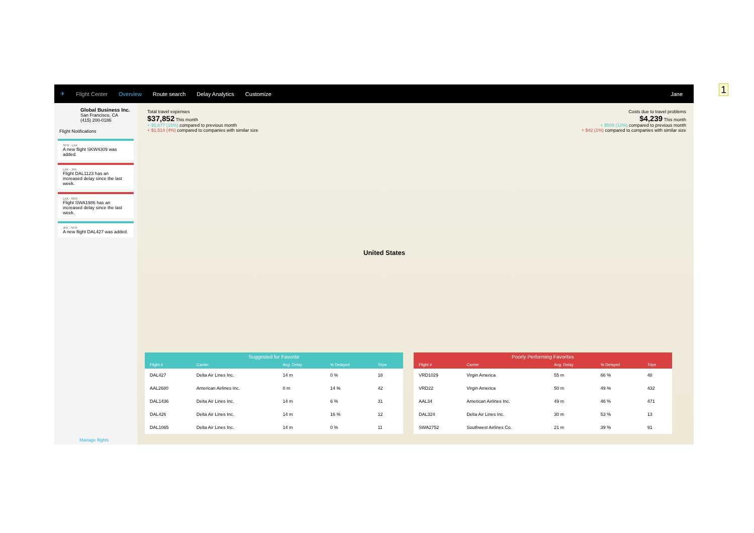✈ Flight Center Overview Route search Delay Analytics Customize Jane
Global Business Inc.
San Francisco, CA
(415) 200-0186
Flight Notifications
SFO - LAX
A new flight SKW4309 was added.
LAX - JFK
Flight DAL1123 has an increased delay since the last week.
LAX - SFO
Flight SWA1986 has an increased delay since the last week.
JFK - SFO
A new flight DAL427 was added.
Manage flights
Total travel expenses
$37,852 This month
+ $5,677 (15%) compared to previous month
+ $1,514 (4%) compared to companies with similar size
Costs due to travel problems
$4,239 This month
+ $509 (12%) compared to previous month
+ $42 (1%) compared to companies with similar size
United States
| Suggested for Favorite | | | | |
| --- | --- | --- | --- | --- |
| Flight # | Carrier | Avg. Delay | % Delayed | Trips |
| DAL427 | Delta Air Lines Inc. | 14 m | 0 % | 18 |
| AAL2680 | American Airlines Inc. | 0 m | 14 % | 42 |
| DAL1436 | Delta Air Lines Inc. | 14 m | 6 % | 31 |
| DAL426 | Delta Air Lines Inc. | 14 m | 16 % | 12 |
| DAL1065 | Delta Air Lines Inc. | 14 m | 0 % | 11 |
| Poorly Performing Favorites | | | | |
| --- | --- | --- | --- | --- |
| Flight # | Carrier | Avg. Delay | % Delayed | Trips |
| VRD1029 | Virgin America | 55 m | 66 % | 48 |
| VRD22 | Virgin America | 50 m | 49 % | 432 |
| AAL34 | American Airlines Inc. | 49 m | 46 % | 471 |
| DAL324 | Delta Air Lines Inc. | 30 m | 53 % | 13 |
| SWA2752 | Southwest Airlines Co. | 21 m | 39 % | 91 |
1